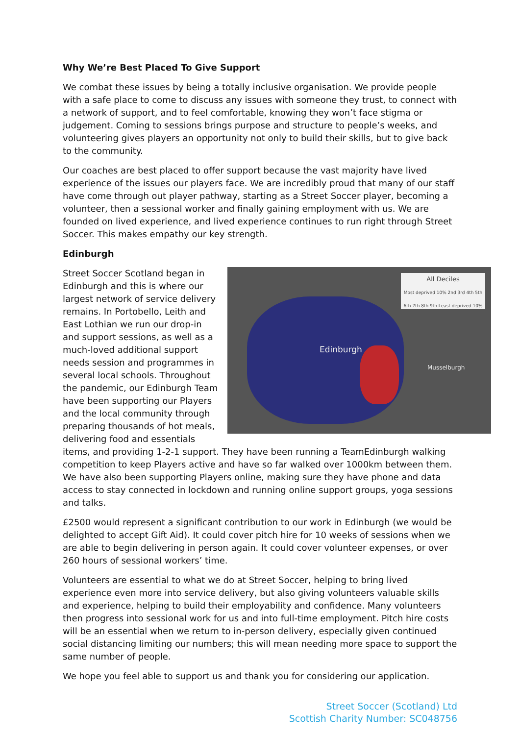Why We’re Best Placed To Give Support
We combat these issues by being a totally inclusive organisation. We provide people with a safe place to come to discuss any issues with someone they trust, to connect with a network of support, and to feel comfortable, knowing they won’t face stigma or judgement. Coming to sessions brings purpose and structure to people’s weeks, and volunteering gives players an opportunity not only to build their skills, but to give back to the community.
Our coaches are best placed to offer support because the vast majority have lived experience of the issues our players face. We are incredibly proud that many of our staff have come through out player pathway, starting as a Street Soccer player, becoming a volunteer, then a sessional worker and finally gaining employment with us. We are founded on lived experience, and lived experience continues to run right through Street Soccer. This makes empathy our key strength.
Edinburgh
All Deciles
Most deprived 10% 2nd 3rd 4th 5th 6th 7th 8th 9th Least deprived 10%
Edinburgh
Musselburgh
Street Soccer Scotland began in Edinburgh and this is where our largest network of service delivery remains. In Portobello, Leith and East Lothian we run our drop-in and support sessions, as well as a much-loved additional support needs session and programmes in several local schools. Throughout the pandemic, our Edinburgh Team have been supporting our Players and the local community through preparing thousands of hot meals, delivering food and essentials items, and providing 1-2-1 support. They have been running a TeamEdinburgh walking competition to keep Players active and have so far walked over 1000km between them. We have also been supporting Players online, making sure they have phone and data access to stay connected in lockdown and running online support groups, yoga sessions and talks.
£2500 would represent a significant contribution to our work in Edinburgh (we would be delighted to accept Gift Aid). It could cover pitch hire for 10 weeks of sessions when we are able to begin delivering in person again. It could cover volunteer expenses, or over 260 hours of sessional workers’ time.
Volunteers are essential to what we do at Street Soccer, helping to bring lived experience even more into service delivery, but also giving volunteers valuable skills and experience, helping to build their employability and confidence. Many volunteers then progress into sessional work for us and into full-time employment. Pitch hire costs will be an essential when we return to in-person delivery, especially given continued social distancing limiting our numbers; this will mean needing more space to support the same number of people.
We hope you feel able to support us and thank you for considering our application.
Street Soccer (Scotland) Ltd
Scottish Charity Number: SC048756